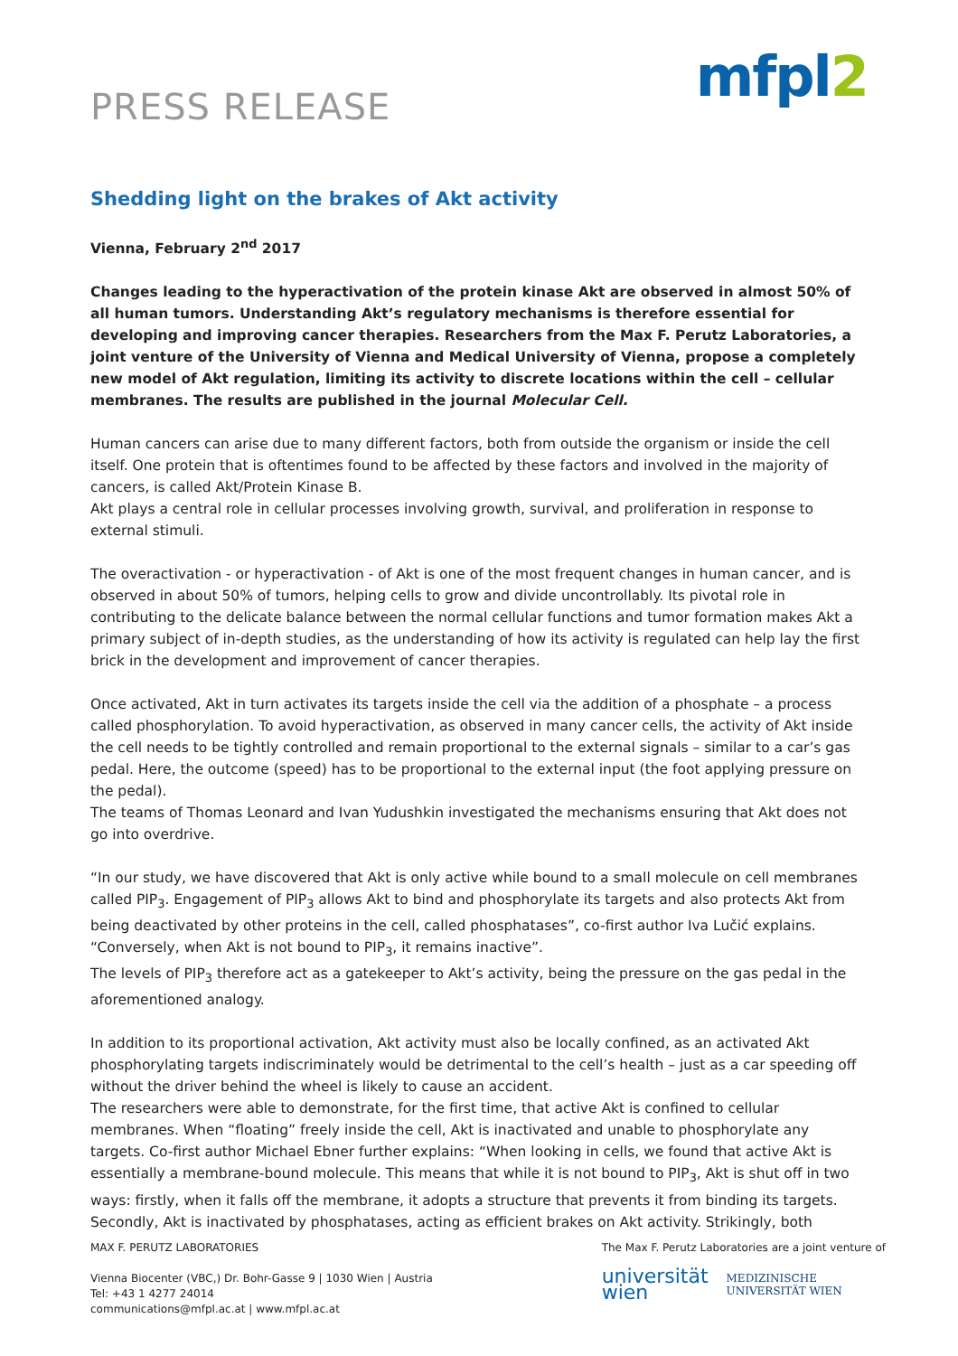PRESS RELEASE
mfpl2
Shedding light on the brakes of Akt activity
Vienna, February 2<sup>nd</sup> 2017
Changes leading to the hyperactivation of the protein kinase Akt are observed in almost 50% of all human tumors. Understanding Akt’s regulatory mechanisms is therefore essential for developing and improving cancer therapies. Researchers from the Max F. Perutz Laboratories, a joint venture of the University of Vienna and Medical University of Vienna, propose a completely new model of Akt regulation, limiting its activity to discrete locations within the cell – cellular membranes. The results are published in the journal Molecular Cell.
Human cancers can arise due to many different factors, both from outside the organism or inside the cell itself. One protein that is oftentimes found to be affected by these factors and involved in the majority of cancers, is called Akt/Protein Kinase B.
Akt plays a central role in cellular processes involving growth, survival, and proliferation in response to external stimuli.
The overactivation - or hyperactivation - of Akt is one of the most frequent changes in human cancer, and is observed in about 50% of tumors, helping cells to grow and divide uncontrollably. Its pivotal role in contributing to the delicate balance between the normal cellular functions and tumor formation makes Akt a primary subject of in-depth studies, as the understanding of how its activity is regulated can help lay the first brick in the development and improvement of cancer therapies.
Once activated, Akt in turn activates its targets inside the cell via the addition of a phosphate – a process called phosphorylation. To avoid hyperactivation, as observed in many cancer cells, the activity of Akt inside the cell needs to be tightly controlled and remain proportional to the external signals – similar to a car’s gas pedal. Here, the outcome (speed) has to be proportional to the external input (the foot applying pressure on the pedal).
The teams of Thomas Leonard and Ivan Yudushkin investigated the mechanisms ensuring that Akt does not go into overdrive.
“In our study, we have discovered that Akt is only active while bound to a small molecule on cell membranes called PIP<sub>3</sub>. Engagement of PIP<sub>3</sub> allows Akt to bind and phosphorylate its targets and also protects Akt from being deactivated by other proteins in the cell, called phosphatases”, co-first author Iva Lučić explains. “Conversely, when Akt is not bound to PIP<sub>3</sub>, it remains inactive”.
The levels of PIP<sub>3</sub> therefore act as a gatekeeper to Akt’s activity, being the pressure on the gas pedal in the aforementioned analogy.
In addition to its proportional activation, Akt activity must also be locally confined, as an activated Akt phosphorylating targets indiscriminately would be detrimental to the cell’s health – just as a car speeding off without the driver behind the wheel is likely to cause an accident.
The researchers were able to demonstrate, for the first time, that active Akt is confined to cellular membranes. When “floating” freely inside the cell, Akt is inactivated and unable to phosphorylate any targets. Co-first author Michael Ebner further explains: “When looking in cells, we found that active Akt is essentially a membrane-bound molecule. This means that while it is not bound to PIP<sub>3</sub>, Akt is shut off in two ways: firstly, when it falls off the membrane, it adopts a structure that prevents it from binding its targets. Secondly, Akt is inactivated by phosphatases, acting as efficient brakes on Akt activity. Strikingly, both
MAX F. PERUTZ LABORATORIES
Vienna Biocenter (VBC,) Dr. Bohr-Gasse 9 | 1030 Wien | Austria
Tel: +43 1 4277 24014
communications@mfpl.ac.at | www.mfpl.ac.at
The Max F. Perutz Laboratories are a joint venture of
universität
wien
MEDIZINISCHE
UNIVERSITÄT WIEN